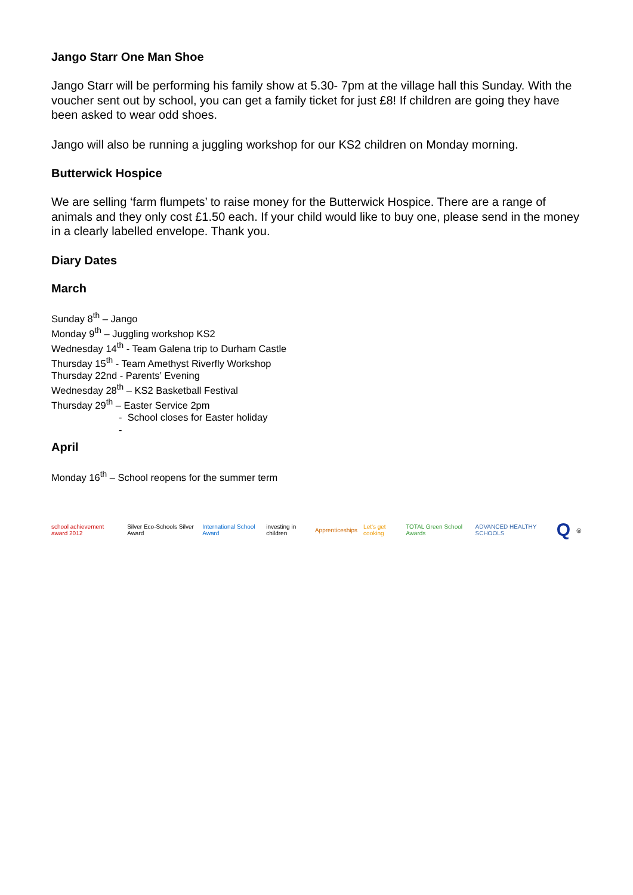Jango Starr One Man Shoe
Jango Starr will be performing his family show at 5.30- 7pm at the village hall this Sunday. With the voucher sent out by school, you can get a family ticket for just £8! If children are going they have been asked to wear odd shoes.
Jango will also be running a juggling workshop for our KS2 children on Monday morning.
Butterwick Hospice
We are selling ‘farm flumpets’ to raise money for the Butterwick Hospice. There are a range of animals and they only cost £1.50 each. If your child would like to buy one, please send in the money in a clearly labelled envelope. Thank you.
Diary Dates
March
Sunday 8<sup>th</sup> – Jango
Monday 9<sup>th</sup> – Juggling workshop KS2
Wednesday 14<sup>th</sup> - Team Galena trip to Durham Castle
Thursday 15<sup>th</sup> - Team Amethyst Riverfly Workshop
Thursday 22nd - Parents’ Evening
Wednesday 28<sup>th</sup> – KS2 Basketball Festival
Thursday 29<sup>th</sup> – Easter Service 2pm
- School closes for Easter holiday
-
April
Monday 16<sup>th</sup> – School reopens for the summer term
school achievement award 2012
Silver Eco-Schools Silver Award
International School Award investing in children Apprenticeships Let's get cooking TOTAL Green School Awards ADVANCED HEALTHY SCHOOLS
Q
◎